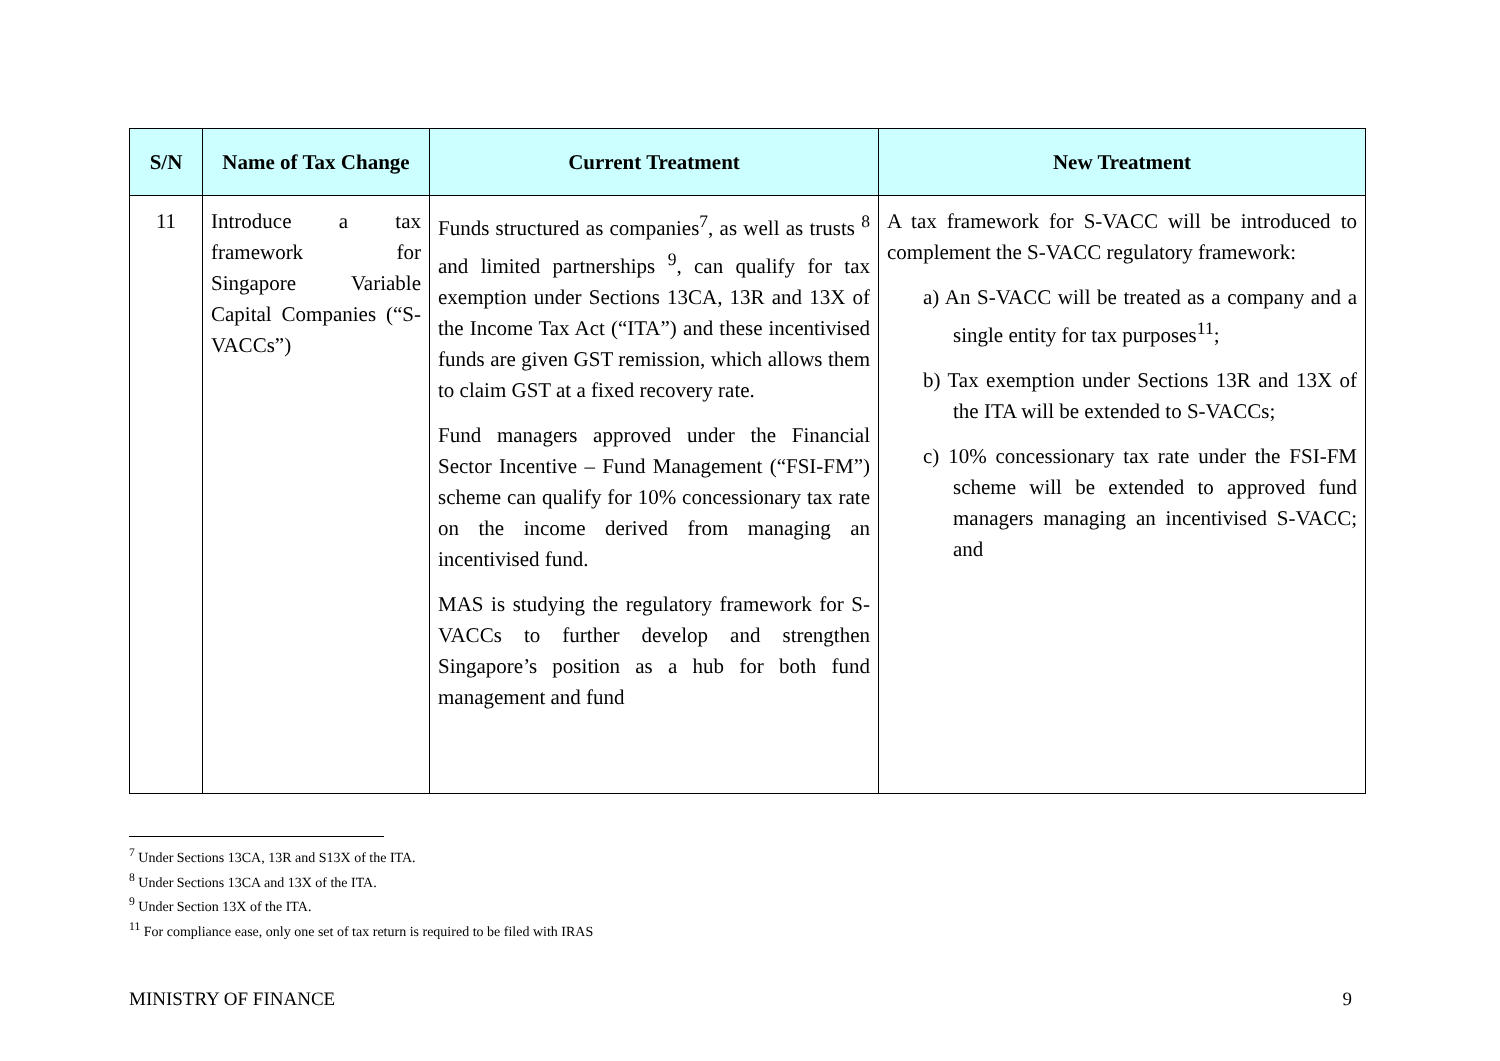| S/N | Name of Tax Change | Current Treatment | New Treatment |
| --- | --- | --- | --- |
| 11 | Introduce a tax framework for Singapore Variable Capital Companies (“S-VACCs”) | Funds structured as companies<sup>7</sup>, as well as trusts <sup>8</sup> and limited partnerships <sup>9</sup>, can qualify for tax exemption under Sections 13CA, 13R and 13X of the Income Tax Act (“ITA”) and these incentivised funds are given GST remission, which allows them to claim GST at a fixed recovery rate. Fund managers approved under the Financial Sector Incentive – Fund Management (“FSI-FM”) scheme can qualify for 10% concessionary tax rate on the income derived from managing an incentivised fund. MAS is studying the regulatory framework for S-VACCs to further develop and strengthen Singapore’s position as a hub for both fund management and fund | A tax framework for S-VACC will be introduced to complement the S-VACC regulatory framework: a) An S-VACC will be treated as a company and a single entity for tax purposes<sup>11</sup>; b) Tax exemption under Sections 13R and 13X of the ITA will be extended to S-VACCs; c) 10% concessionary tax rate under the FSI-FM scheme will be extended to approved fund managers managing an incentivised S-VACC; and |
<sup>7</sup> Under Sections 13CA, 13R and S13X of the ITA.
<sup>8</sup> Under Sections 13CA and 13X of the ITA.
<sup>9</sup> Under Section 13X of the ITA.
<sup>11</sup> For compliance ease, only one set of tax return is required to be filed with IRAS
MINISTRY OF FINANCE 9